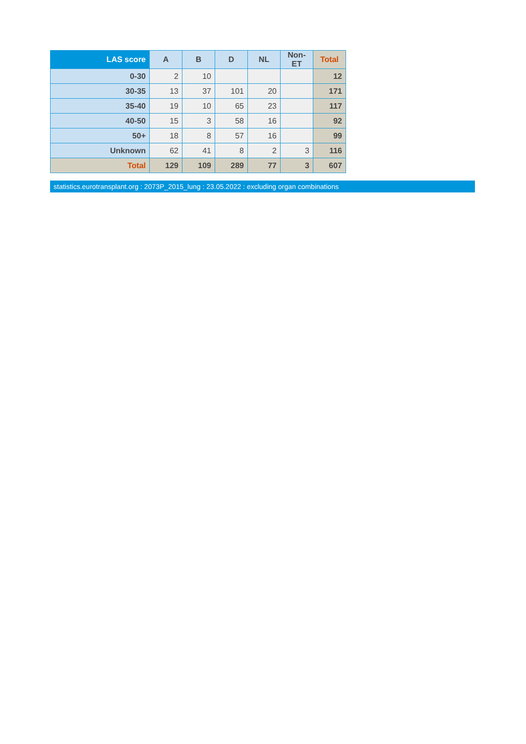| LAS score | A | B | D | NL | Non-ET | Total |
| --- | --- | --- | --- | --- | --- | --- |
| 0-30 | 2 | 10 | | | | 12 |
| 30-35 | 13 | 37 | 101 | 20 | | 171 |
| 35-40 | 19 | 10 | 65 | 23 | | 117 |
| 40-50 | 15 | 3 | 58 | 16 | | 92 |
| 50+ | 18 | 8 | 57 | 16 | | 99 |
| Unknown | 62 | 41 | 8 | 2 | 3 | 116 |
| Total | 129 | 109 | 289 | 77 | 3 | 607 |
statistics.eurotransplant.org : 2073P_2015_lung : 23.05.2022 : excluding organ combinations